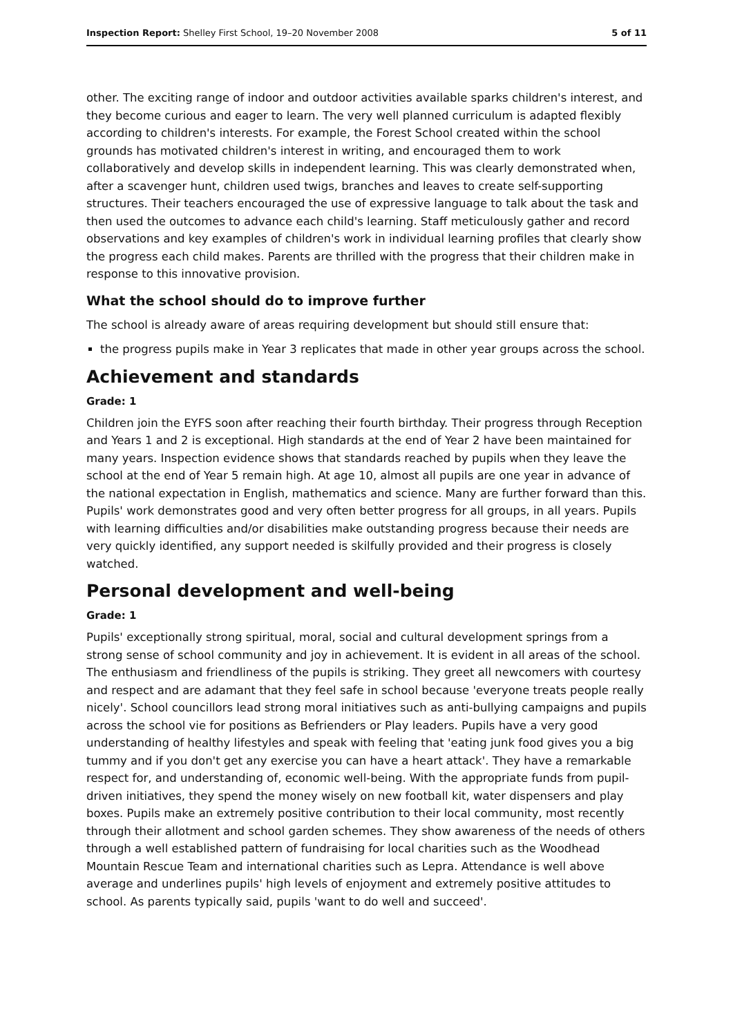Inspection Report: Shelley First School, 19–20 November 2008 5 of 11
other. The exciting range of indoor and outdoor activities available sparks children's interest, and they become curious and eager to learn. The very well planned curriculum is adapted flexibly according to children's interests. For example, the Forest School created within the school grounds has motivated children's interest in writing, and encouraged them to work collaboratively and develop skills in independent learning. This was clearly demonstrated when, after a scavenger hunt, children used twigs, branches and leaves to create self-supporting structures. Their teachers encouraged the use of expressive language to talk about the task and then used the outcomes to advance each child's learning. Staff meticulously gather and record observations and key examples of children's work in individual learning profiles that clearly show the progress each child makes. Parents are thrilled with the progress that their children make in response to this innovative provision.
What the school should do to improve further
The school is already aware of areas requiring development but should still ensure that:
the progress pupils make in Year 3 replicates that made in other year groups across the school.
Achievement and standards
Grade: 1
Children join the EYFS soon after reaching their fourth birthday. Their progress through Reception and Years 1 and 2 is exceptional. High standards at the end of Year 2 have been maintained for many years. Inspection evidence shows that standards reached by pupils when they leave the school at the end of Year 5 remain high. At age 10, almost all pupils are one year in advance of the national expectation in English, mathematics and science. Many are further forward than this. Pupils' work demonstrates good and very often better progress for all groups, in all years. Pupils with learning difficulties and/or disabilities make outstanding progress because their needs are very quickly identified, any support needed is skilfully provided and their progress is closely watched.
Personal development and well-being
Grade: 1
Pupils' exceptionally strong spiritual, moral, social and cultural development springs from a strong sense of school community and joy in achievement. It is evident in all areas of the school. The enthusiasm and friendliness of the pupils is striking. They greet all newcomers with courtesy and respect and are adamant that they feel safe in school because 'everyone treats people really nicely'. School councillors lead strong moral initiatives such as anti-bullying campaigns and pupils across the school vie for positions as Befrienders or Play leaders. Pupils have a very good understanding of healthy lifestyles and speak with feeling that 'eating junk food gives you a big tummy and if you don't get any exercise you can have a heart attack'. They have a remarkable respect for, and understanding of, economic well-being. With the appropriate funds from pupil-driven initiatives, they spend the money wisely on new football kit, water dispensers and play boxes. Pupils make an extremely positive contribution to their local community, most recently through their allotment and school garden schemes. They show awareness of the needs of others through a well established pattern of fundraising for local charities such as the Woodhead Mountain Rescue Team and international charities such as Lepra. Attendance is well above average and underlines pupils' high levels of enjoyment and extremely positive attitudes to school. As parents typically said, pupils 'want to do well and succeed'.